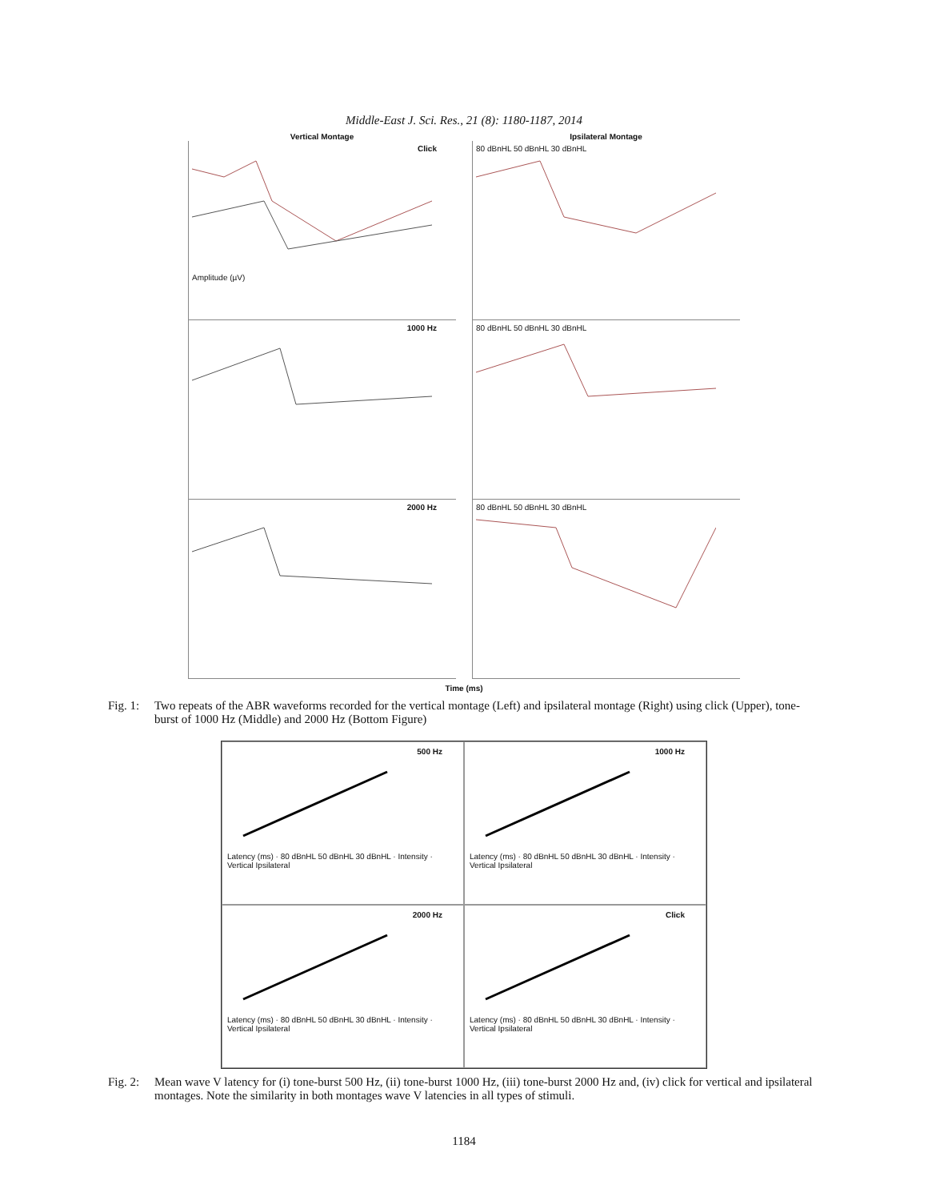Middle-East J. Sci. Res., 21 (8): 1180-1187, 2014
Vertical Montage Ipsilateral Montage
Click
Amplitude (µV)
80 dBnHL 50 dBnHL 30 dBnHL
1000 Hz 80 dBnHL 50 dBnHL 30 dBnHL
2000 Hz 80 dBnHL 50 dBnHL 30 dBnHL
Time (ms)
Fig. 1: Two repeats of the ABR waveforms recorded for the vertical montage (Left) and ipsilateral montage (Right) using click (Upper), tone-burst of 1000 Hz (Middle) and 2000 Hz (Bottom Figure)
500 Hz
Latency (ms) · 80 dBnHL 50 dBnHL 30 dBnHL · Intensity · Vertical Ipsilateral
1000 Hz
Latency (ms) · 80 dBnHL 50 dBnHL 30 dBnHL · Intensity · Vertical Ipsilateral
2000 Hz
Latency (ms) · 80 dBnHL 50 dBnHL 30 dBnHL · Intensity · Vertical Ipsilateral
Click
Latency (ms) · 80 dBnHL 50 dBnHL 30 dBnHL · Intensity · Vertical Ipsilateral
Fig. 2: Mean wave V latency for (i) tone-burst 500 Hz, (ii) tone-burst 1000 Hz, (iii) tone-burst 2000 Hz and, (iv) click for vertical and ipsilateral montages. Note the similarity in both montages wave V latencies in all types of stimuli.
1184